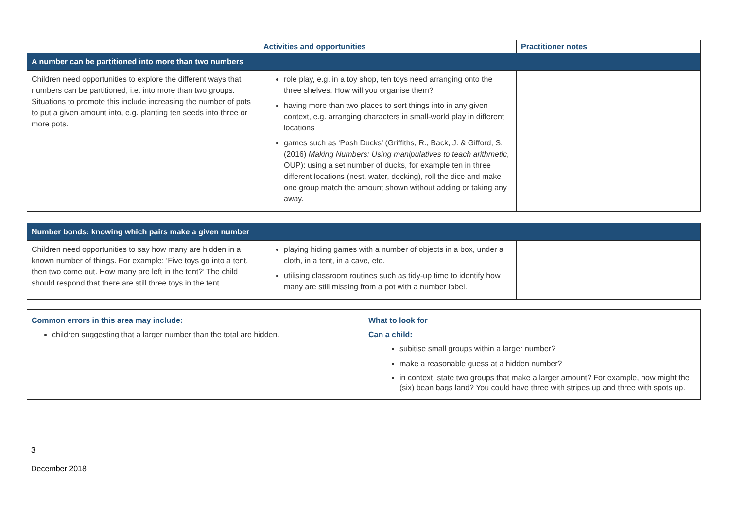| | Activities and opportunities | Practitioner notes |
| --- | --- | --- |
| A number can be partitioned into more than two numbers | | |
| Children need opportunities to explore the different ways that numbers can be partitioned, i.e. into more than two groups. Situations to promote this include increasing the number of pots to put a given amount into, e.g. planting ten seeds into three or more pots. | role play, e.g. in a toy shop, ten toys need arranging onto the three shelves. How will you organise them? having more than two places to sort things into in any given context, e.g. arranging characters in small-world play in different locations games such as ‘Posh Ducks’ (Griffiths, R., Back, J. & Gifford, S. (2016) Making Numbers: Using manipulatives to teach arithmetic , OUP): using a set number of ducks, for example ten in three different locations (nest, water, decking), roll the dice and make one group match the amount shown without adding or taking any away. | |
| Number bonds: knowing which pairs make a given number | | |
| Children need opportunities to say how many are hidden in a known number of things. For example: ‘Five toys go into a tent, then two come out. How many are left in the tent?’ The child should respond that there are still three toys in the tent. | playing hiding games with a number of objects in a box, under a cloth, in a tent, in a cave, etc. utilising classroom routines such as tidy-up time to identify how many are still missing from a pot with a number label. | |
| Common errors in this area may include: children suggesting that a larger number than the total are hidden. | What to look for Can a child: subitise small groups within a larger number? make a reasonable guess at a hidden number? in context, state two groups that make a larger amount? For example, how might the (six) bean bags land? You could have three with stripes up and three with spots up. |
3
December 2018